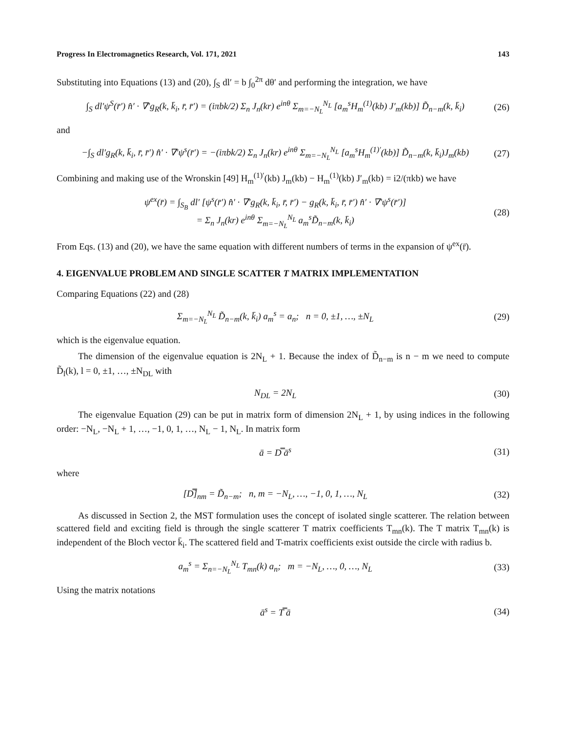Progress In Electromagnetics Research, Vol. 171, 2021 143
Substituting into Equations (13) and (20), ∫<sub>S</sub> dl′ = b ∫<sub>0</sub><sup>2π</sup> dθ′ and performing the integration, we have
∫<sub>S</sub> dl′ψ<sup>S</sup>(r̄′) n̂′ · ∇′g<sub>R</sub>(k, k̄<sub>i</sub>, r̄, r̄′) = (iπbk/2) Σ<sub>n</sub> J<sub>n</sub>(kr) e<sup>inθ</sup> Σ<sub>m=−N<sub>L</sub></sub><sup>N<sub>L</sub></sup> [a<sub>m</sub><sup>s</sup>H<sub>m</sub><sup>(1)</sup>(kb) J′<sub>m</sub>(kb)] D̃<sub>n−m</sub>(k, k̄<sub>i</sub>) (26)
and
−∫<sub>S</sub> dl′g<sub>R</sub>(k, k̄<sub>i</sub>, r̄, r̄′) n̂′ · ∇′ψ<sup>s</sup>(r̄′) = −(iπbk/2) Σ<sub>n</sub> J<sub>n</sub>(kr) e<sup>inθ</sup> Σ<sub>m=−N<sub>L</sub></sub><sup>N<sub>L</sub></sup> [a<sub>m</sub><sup>s</sup>H<sub>m</sub><sup>(1)′</sup>(kb)] D̃<sub>n−m</sub>(k, k̄<sub>i</sub>)J<sub>m</sub>(kb) (27)
Combining and making use of the Wronskin [49] H<sub>m</sub><sup>(1)′</sup>(kb) J<sub>m</sub>(kb) − H<sub>m</sub><sup>(1)</sup>(kb) J′<sub>m</sub>(kb) = i2/(πkb) we have
ψ<sup>ex</sup>(r̄) = ∫<sub>S<sub>B</sub></sub> dl′ [ψ<sup>s</sup>(r̄′) n̂′ · ∇′g<sub>R</sub>(k, k̄<sub>i</sub>, r̄, r̄′) − g<sub>R</sub>(k, k̄<sub>i</sub>, r̄, r̄′) n̂′ · ∇′ψ<sup>s</sup>(r̄′)]
= Σ<sub>n</sub> J<sub>n</sub>(kr) e<sup>inθ</sup> Σ<sub>m=−N<sub>L</sub></sub><sup>N<sub>L</sub></sup> a<sub>m</sub><sup>s</sup>D̃<sub>n−m</sub>(k, k̄<sub>i</sub>) (28)
From Eqs. (13) and (20), we have the same equation with different numbers of terms in the expansion of ψ<sup>ex</sup>(r̄).
4. EIGENVALUE PROBLEM AND SINGLE SCATTER T MATRIX IMPLEMENTATION
Comparing Equations (22) and (28)
Σ<sub>m=−N<sub>L</sub></sub><sup>N<sub>L</sub></sup> D̃<sub>n−m</sub>(k, k̄<sub>i</sub>) a<sub>m</sub><sup>s</sup> = a<sub>n</sub>; n = 0, ±1, …, ±N<sub>L</sub> (29)
which is the eigenvalue equation.
The dimension of the eigenvalue equation is 2N<sub>L</sub> + 1. Because the index of D̃<sub>n−m</sub> is n − m we need to compute D̃<sub>l</sub>(k), l = 0, ±1, …, ±N<sub>DL</sub> with
N<sub>DL</sub> = 2N<sub>L</sub> (30)
The eigenvalue Equation (29) can be put in matrix form of dimension 2N<sub>L</sub> + 1, by using indices in the following order: −N<sub>L</sub>, −N<sub>L</sub> + 1, …, −1, 0, 1, …, N<sub>L</sub> − 1, N<sub>L</sub>. In matrix form
ā = D̿ ā<sup>s</sup> (31)
where
[D̿]<sub>nm</sub> = D̃<sub>n−m</sub>; n, m = −N<sub>L</sub>, …, −1, 0, 1, …, N<sub>L</sub> (32)
As discussed in Section 2, the MST formulation uses the concept of isolated single scatterer. The relation between scattered field and exciting field is through the single scatterer T matrix coefficients T<sub>mn</sub>(k). The T matrix T<sub>mn</sub>(k) is independent of the Bloch vector k̄<sub>i</sub>. The scattered field and T-matrix coefficients exist outside the circle with radius b.
a<sub>m</sub><sup>s</sup> = Σ<sub>n=−N<sub>L</sub></sub><sup>N<sub>L</sub></sup> T<sub>mn</sub>(k) a<sub>n</sub>; m = −N<sub>L</sub>, …, 0, …, N<sub>L</sub> (33)
Using the matrix notations
ā<sup>s</sup> = T̿ ā (34)